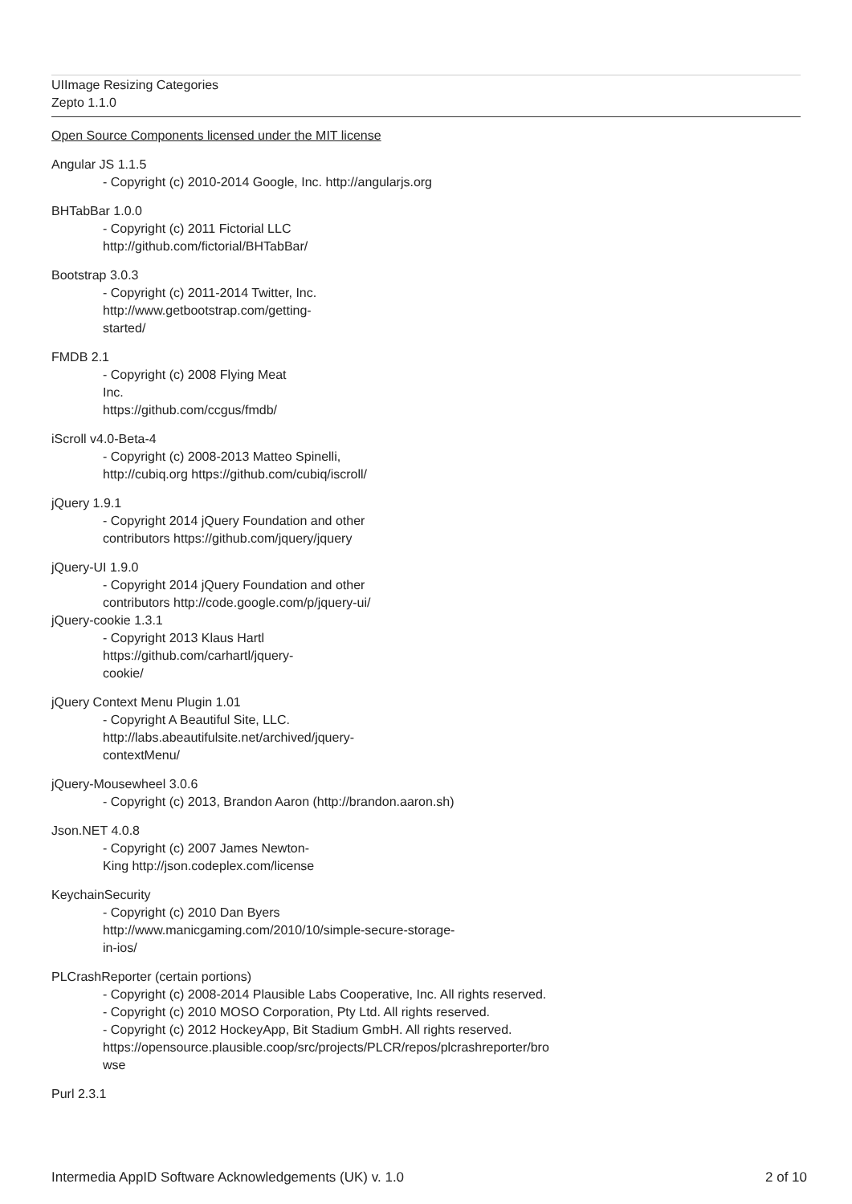UIImage Resizing Categories
Zepto 1.1.0
Open Source Components licensed under the MIT license
Angular JS 1.1.5
- Copyright (c) 2010-2014 Google, Inc. http://angularjs.org
BHTabBar 1.0.0
- Copyright (c) 2011 Fictorial LLC
http://github.com/fictorial/BHTabBar/
Bootstrap 3.0.3
- Copyright (c) 2011-2014 Twitter, Inc.
http://www.getbootstrap.com/getting-
started/
FMDB 2.1
- Copyright (c) 2008 Flying Meat
Inc.
https://github.com/ccgus/fmdb/
iScroll v4.0-Beta-4
- Copyright (c) 2008-2013 Matteo Spinelli,
http://cubiq.org https://github.com/cubiq/iscroll/
jQuery 1.9.1
- Copyright 2014 jQuery Foundation and other
contributors https://github.com/jquery/jquery
jQuery-UI 1.9.0
- Copyright 2014 jQuery Foundation and other
contributors http://code.google.com/p/jquery-ui/
jQuery-cookie 1.3.1
- Copyright 2013 Klaus Hartl
https://github.com/carhartl/jquery-
cookie/
jQuery Context Menu Plugin 1.01
- Copyright A Beautiful Site, LLC.
http://labs.abeautifulsite.net/archived/jquery-
contextMenu/
jQuery-Mousewheel 3.0.6
- Copyright (c) 2013, Brandon Aaron (http://brandon.aaron.sh)
Json.NET 4.0.8
- Copyright (c) 2007 James Newton-
King http://json.codeplex.com/license
KeychainSecurity
- Copyright (c) 2010 Dan Byers
http://www.manicgaming.com/2010/10/simple-secure-storage-
in-ios/
PLCrashReporter (certain portions)
- Copyright (c) 2008-2014 Plausible Labs Cooperative, Inc. All rights reserved.
- Copyright (c) 2010 MOSO Corporation, Pty Ltd. All rights reserved.
- Copyright (c) 2012 HockeyApp, Bit Stadium GmbH. All rights reserved.
https://opensource.plausible.coop/src/projects/PLCR/repos/plcrashreporter/bro
wse
Purl 2.3.1
Intermedia AppID Software Acknowledgements (UK) v. 1.0 2 of 10